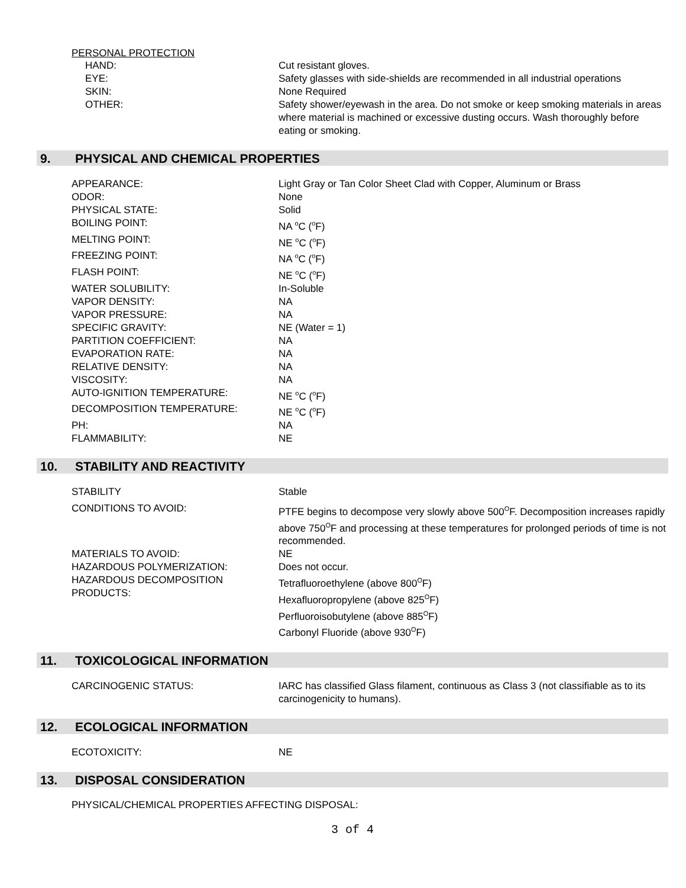PERSONAL PROTECTION
| HAND: | Cut resistant gloves. |
| EYE: | Safety glasses with side-shields are recommended in all industrial operations |
| SKIN: | None Required |
| OTHER: | Safety shower/eyewash in the area. Do not smoke or keep smoking materials in areas where material is machined or excessive dusting occurs. Wash thoroughly before eating or smoking. |
9. PHYSICAL AND CHEMICAL PROPERTIES
| APPEARANCE: | Light Gray or Tan Color Sheet Clad with Copper, Aluminum or Brass |
| ODOR: | None |
| PHYSICAL STATE: | Solid |
| BOILING POINT: | NA <sup>o</sup>C (<sup>o</sup>F) |
| MELTING POINT: | NE <sup>o</sup>C (<sup>o</sup>F) |
| FREEZING POINT: | NA <sup>o</sup>C (<sup>o</sup>F) |
| FLASH POINT: | NE <sup>o</sup>C (<sup>o</sup>F) |
| WATER SOLUBILITY: | In-Soluble |
| VAPOR DENSITY: | NA |
| VAPOR PRESSURE: | NA |
| SPECIFIC GRAVITY: | NE (Water = 1) |
| PARTITION COEFFICIENT: | NA |
| EVAPORATION RATE: | NA |
| RELATIVE DENSITY: | NA |
| VISCOSITY: | NA |
| AUTO-IGNITION TEMPERATURE: | NE <sup>o</sup>C (<sup>o</sup>F) |
| DECOMPOSITION TEMPERATURE: | NE <sup>o</sup>C (<sup>o</sup>F) |
| PH: | NA |
| FLAMMABILITY: | NE |
10. STABILITY AND REACTIVITY
| STABILITY | Stable |
| CONDITIONS TO AVOID: | PTFE begins to decompose very slowly above 500<sup>O</sup>F. Decomposition increases rapidly above 750<sup>O</sup>F and processing at these temperatures for prolonged periods of time is not recommended. |
| MATERIALS TO AVOID: | NE |
| HAZARDOUS POLYMERIZATION: | Does not occur. |
| HAZARDOUS DECOMPOSITION PRODUCTS: | Tetrafluoroethylene (above 800<sup>O</sup>F) Hexafluoropropylene (above 825<sup>O</sup>F) Perfluoroisobutylene (above 885<sup>O</sup>F) Carbonyl Fluoride (above 930<sup>O</sup>F) |
11. TOXICOLOGICAL INFORMATION
| CARCINOGENIC STATUS: | IARC has classified Glass filament, continuous as Class 3 (not classifiable as to its carcinogenicity to humans). |
12. ECOLOGICAL INFORMATION
| ECOTOXICITY: | NE |
13. DISPOSAL CONSIDERATION
PHYSICAL/CHEMICAL PROPERTIES AFFECTING DISPOSAL:
3 of 4